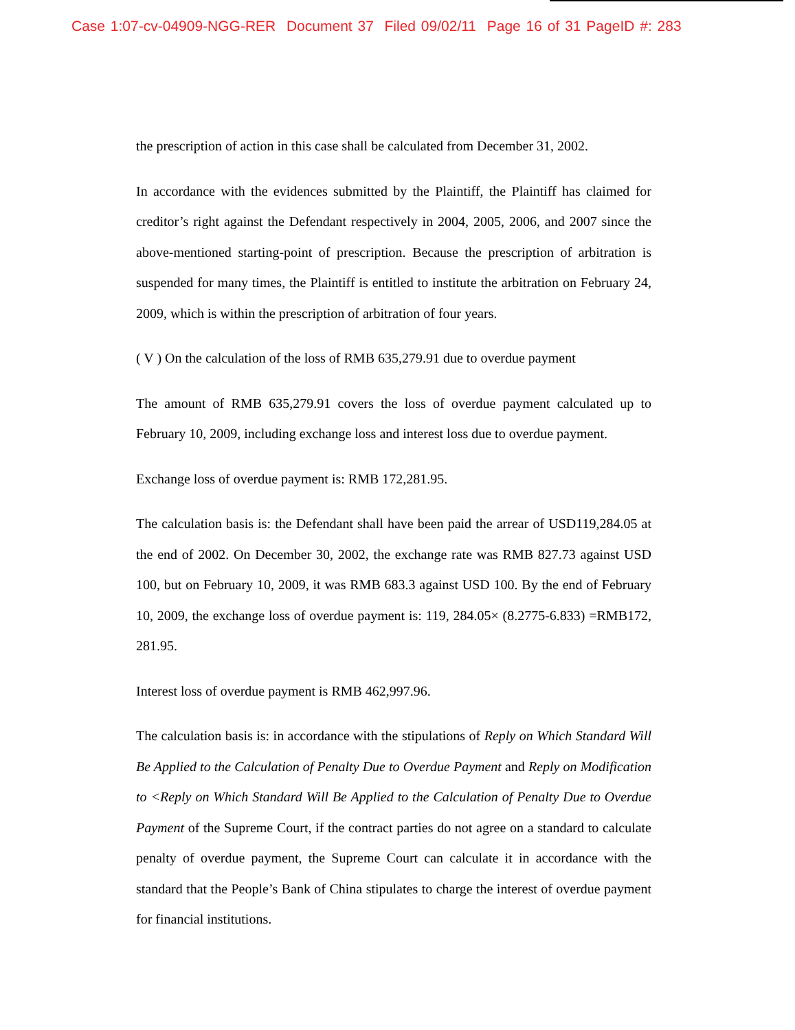Case 1:07-cv-04909-NGG-RER Document 37 Filed 09/02/11 Page 16 of 31 PageID #: 283
the prescription of action in this case shall be calculated from December 31, 2002.
In accordance with the evidences submitted by the Plaintiff, the Plaintiff has claimed for creditor’s right against the Defendant respectively in 2004, 2005, 2006, and 2007 since the above-mentioned starting-point of prescription. Because the prescription of arbitration is suspended for many times, the Plaintiff is entitled to institute the arbitration on February 24, 2009, which is within the prescription of arbitration of four years.
( V ) On the calculation of the loss of RMB 635,279.91 due to overdue payment
The amount of RMB 635,279.91 covers the loss of overdue payment calculated up to February 10, 2009, including exchange loss and interest loss due to overdue payment.
Exchange loss of overdue payment is: RMB 172,281.95.
The calculation basis is: the Defendant shall have been paid the arrear of USD119,284.05 at the end of 2002. On December 30, 2002, the exchange rate was RMB 827.73 against USD 100, but on February 10, 2009, it was RMB 683.3 against USD 100. By the end of February 10, 2009, the exchange loss of overdue payment is: 119, 284.05× (8.2775-6.833) =RMB172, 281.95.
Interest loss of overdue payment is RMB 462,997.96.
The calculation basis is: in accordance with the stipulations of Reply on Which Standard Will Be Applied to the Calculation of Penalty Due to Overdue Payment and Reply on Modification to <Reply on Which Standard Will Be Applied to the Calculation of Penalty Due to Overdue Payment of the Supreme Court, if the contract parties do not agree on a standard to calculate penalty of overdue payment, the Supreme Court can calculate it in accordance with the standard that the People’s Bank of China stipulates to charge the interest of overdue payment for financial institutions.